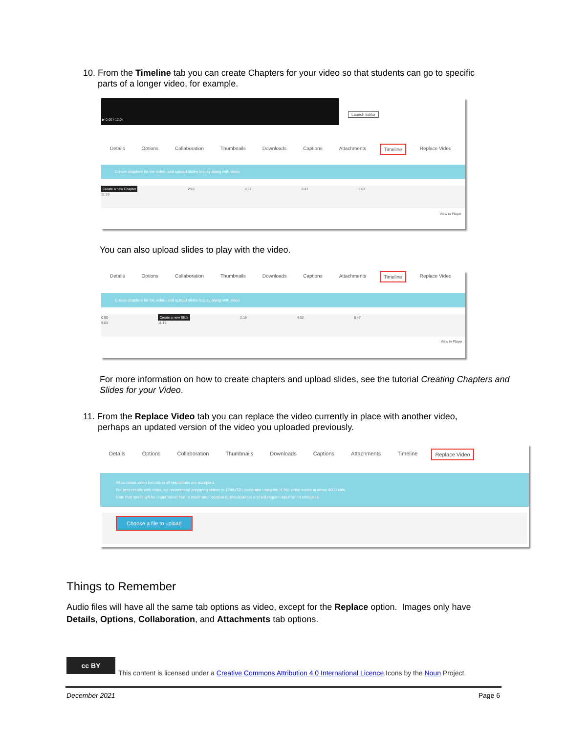10. From the Timeline tab you can create Chapters for your video so that students can go to specific
parts of a longer video, for example.
▶ 0:00 / 12:04
Launch Editor
Details Options Collaboration Thumbnails Downloads Captions Attachments Timeline Replace Video
Create chapters for the video, and upload slides to play along with video
Create a new Chapter 2:16 4:32 6:47 9:03 11:19
View in Player
You can also upload slides to play with the video.
Details Options Collaboration Thumbnails Downloads Captions Attachments Timeline Replace Video
Create chapters for the video, and upload slides to play along with video
0:00 Create a new Slide 2:16 4:32 6:47 9:03 11:19
View in Player
For more information on how to create chapters and upload slides, see the tutorial Creating Chapters and Slides for your Video.
11. From the Replace Video tab you can replace the video currently in place with another video,
perhaps an updated version of the video you uploaded previously.
Details Options Collaboration Thumbnails Downloads Captions Attachments Timeline Replace Video
All common video formats in all resolutions are accepted.
For best results with video, we recommend preparing videos in 1280x720 pixels and using the H.264 video codec at about 4000 kb/s.
Note that media will be unpublished from a moderated location (gallery/course) and will require republished otherwise.
Choose a file to upload
Things to Remember
Audio files will have all the same tab options as video, except for the Replace option. Images only have Details, Options, Collaboration, and Attachments tab options.
cc BY
This content is licensed under a Creative Commons Attribution 4.0 International Licence.Icons by the Noun Project.
December 2021 Page 6